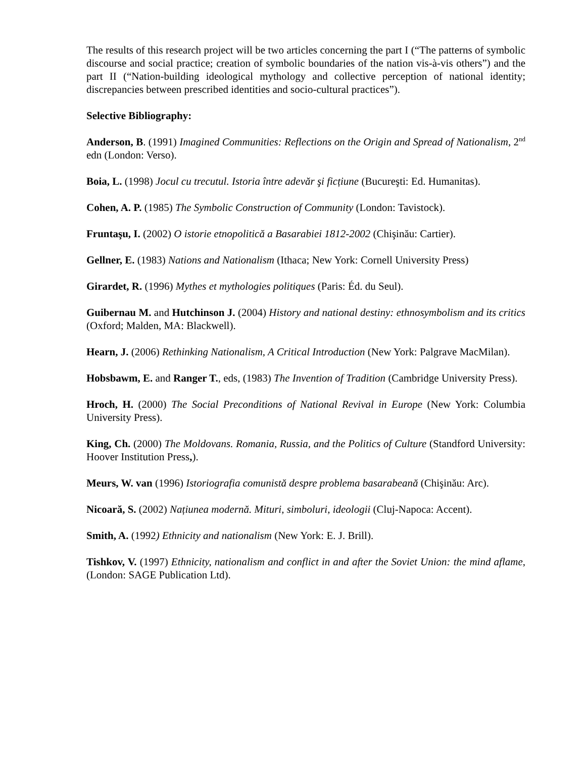The results of this research project will be two articles concerning the part I (“The patterns of symbolic discourse and social practice; creation of symbolic boundaries of the nation vis-à-vis others”) and the part II (“Nation-building ideological mythology and collective perception of national identity; discrepancies between prescribed identities and socio-cultural practices”).
Selective Bibliography:
Anderson, B. (1991) Imagined Communities: Reflections on the Origin and Spread of Nationalism, 2<sup>nd</sup> edn (London: Verso).
Boia, L. (1998) Jocul cu trecutul. Istoria între adevăr şi ficțiune (Bucureşti: Ed. Humanitas).
Cohen, A. P. (1985) The Symbolic Construction of Community (London: Tavistock).
Fruntaşu, I. (2002) O istorie etnopolitică a Basarabiei 1812-2002 (Chişinău: Cartier).
Gellner, E. (1983) Nations and Nationalism (Ithaca; New York: Cornell University Press)
Girardet, R. (1996) Mythes et mythologies politiques (Paris: Éd. du Seul).
Guibernau M. and Hutchinson J. (2004) History and national destiny: ethnosymbolism and its critics (Oxford; Malden, MA: Blackwell).
Hearn, J. (2006) Rethinking Nationalism, A Critical Introduction (New York: Palgrave MacMilan).
Hobsbawm, E. and Ranger T., eds, (1983) The Invention of Tradition (Cambridge University Press).
Hroch, H. (2000) The Social Preconditions of National Revival in Europe (New York: Columbia University Press).
King, Ch. (2000) The Moldovans. Romania, Russia, and the Politics of Culture (Standford University: Hoover Institution Press,).
Meurs, W. van (1996) Istoriografia comunistă despre problema basarabeană (Chişinău: Arc).
Nicoară, S. (2002) Națiunea modernă. Mituri, simboluri, ideologii (Cluj-Napoca: Accent).
Smith, A. (1992) Ethnicity and nationalism (New York: E. J. Brill).
Tishkov, V. (1997) Ethnicity, nationalism and conflict in and after the Soviet Union: the mind aflame, (London: SAGE Publication Ltd).